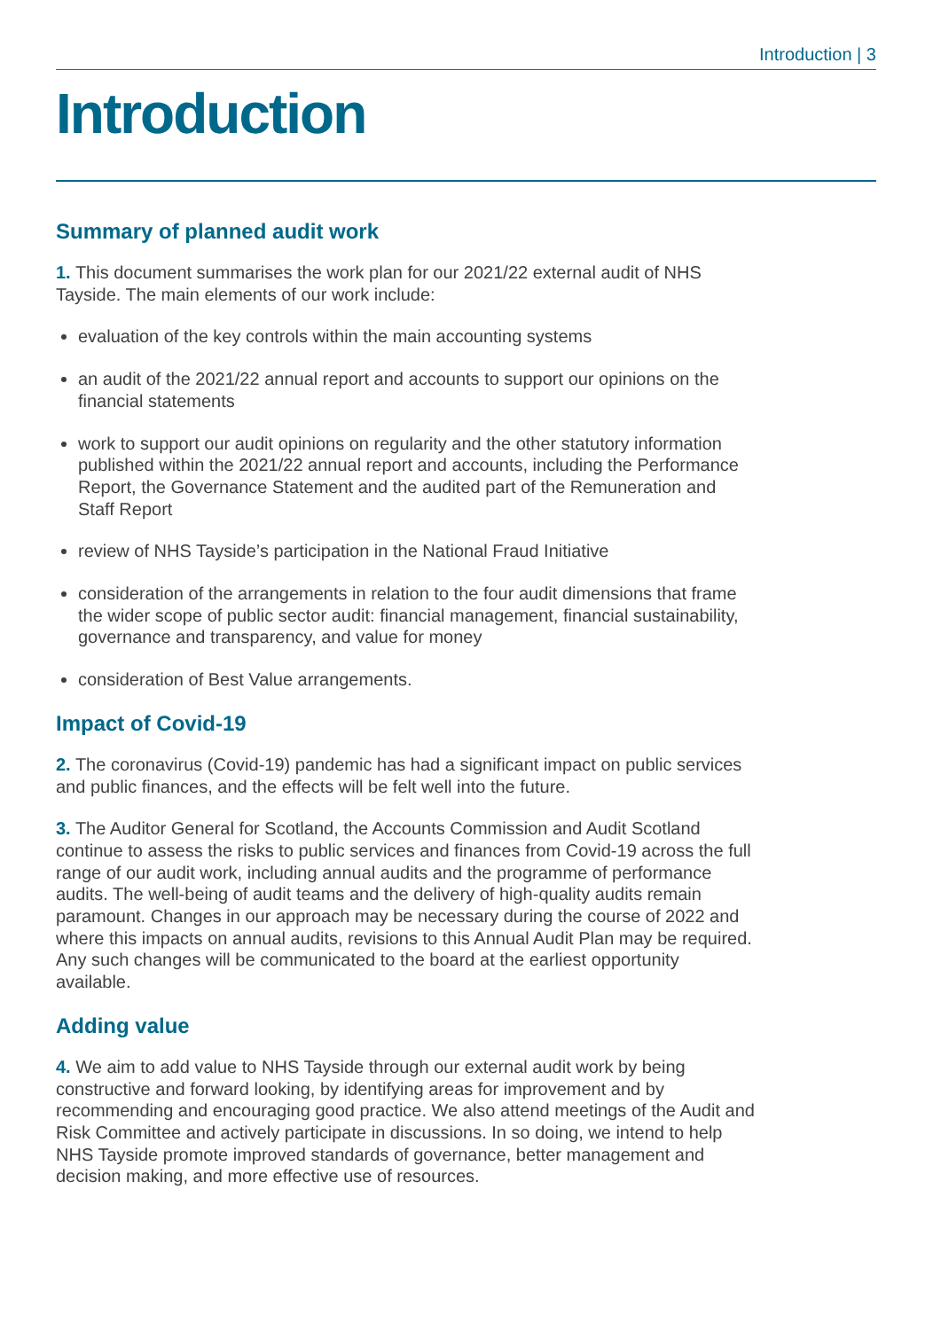Introduction | 3
Introduction
Summary of planned audit work
1. This document summarises the work plan for our 2021/22 external audit of NHS Tayside. The main elements of our work include:
evaluation of the key controls within the main accounting systems
an audit of the 2021/22 annual report and accounts to support our opinions on the financial statements
work to support our audit opinions on regularity and the other statutory information published within the 2021/22 annual report and accounts, including the Performance Report, the Governance Statement and the audited part of the Remuneration and Staff Report
review of NHS Tayside’s participation in the National Fraud Initiative
consideration of the arrangements in relation to the four audit dimensions that frame the wider scope of public sector audit: financial management, financial sustainability, governance and transparency, and value for money
consideration of Best Value arrangements.
Impact of Covid-19
2. The coronavirus (Covid-19) pandemic has had a significant impact on public services and public finances, and the effects will be felt well into the future.
3. The Auditor General for Scotland, the Accounts Commission and Audit Scotland continue to assess the risks to public services and finances from Covid-19 across the full range of our audit work, including annual audits and the programme of performance audits. The well-being of audit teams and the delivery of high-quality audits remain paramount. Changes in our approach may be necessary during the course of 2022 and where this impacts on annual audits, revisions to this Annual Audit Plan may be required. Any such changes will be communicated to the board at the earliest opportunity available.
Adding value
4. We aim to add value to NHS Tayside through our external audit work by being constructive and forward looking, by identifying areas for improvement and by recommending and encouraging good practice. We also attend meetings of the Audit and Risk Committee and actively participate in discussions. In so doing, we intend to help NHS Tayside promote improved standards of governance, better management and decision making, and more effective use of resources.